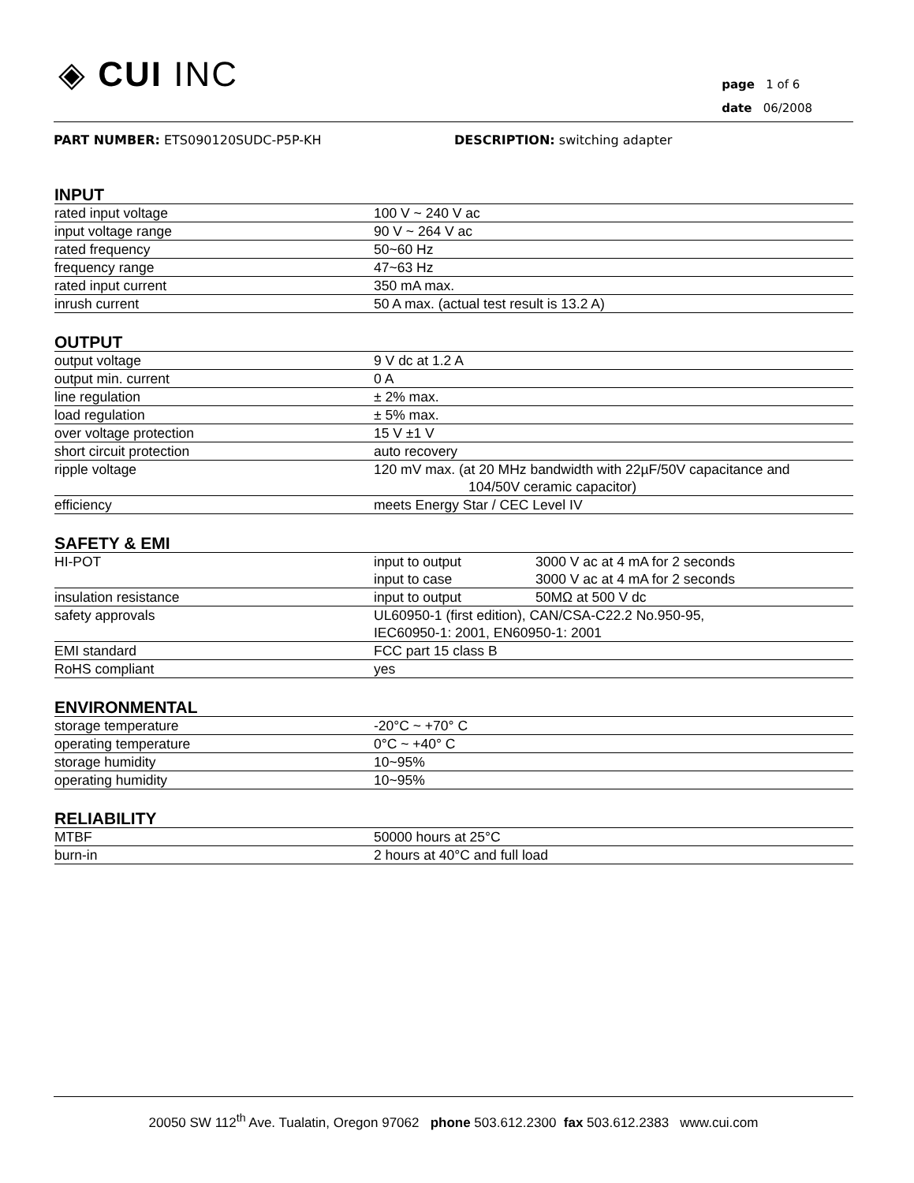◈ CUI INC
page 1 of 6
date 06/2008
PART NUMBER: ETS090120SUDC-P5P-KH DESCRIPTION: switching adapter
INPUT
| rated input voltage | 100 V ~ 240 V ac |
| input voltage range | 90 V ~ 264 V ac |
| rated frequency | 50~60 Hz |
| frequency range | 47~63 Hz |
| rated input current | 350 mA max. |
| inrush current | 50 A max. (actual test result is 13.2 A) |
OUTPUT
| output voltage | 9 V dc at 1.2 A |
| output min. current | 0 A |
| line regulation | ± 2% max. |
| load regulation | ± 5% max. |
| over voltage protection | 15 V ±1 V |
| short circuit protection | auto recovery |
| ripple voltage | 120 mV max. (at 20 MHz bandwidth with 22µF/50V capacitance and 104/50V ceramic capacitor) |
| efficiency | meets Energy Star / CEC Level IV |
SAFETY & EMI
| HI-POT | input to output | 3000 V ac at 4 mA for 2 seconds |
| | input to case | 3000 V ac at 4 mA for 2 seconds |
| insulation resistance | input to output | 50MΩ at 500 V dc |
| safety approvals | UL60950-1 (first edition), CAN/CSA-C22.2 No.950-95, IEC60950-1: 2001, EN60950-1: 2001 | |
| EMI standard | FCC part 15 class B | |
| RoHS compliant | yes | |
ENVIRONMENTAL
| storage temperature | -20°C ~ +70° C |
| operating temperature | 0°C ~ +40° C |
| storage humidity | 10~95% |
| operating humidity | 10~95% |
RELIABILITY
| MTBF | 50000 hours at 25°C |
| burn-in | 2 hours at 40°C and full load |
20050 SW 112<sup>th</sup> Ave. Tualatin, Oregon 97062 phone 503.612.2300 fax 503.612.2383 www.cui.com